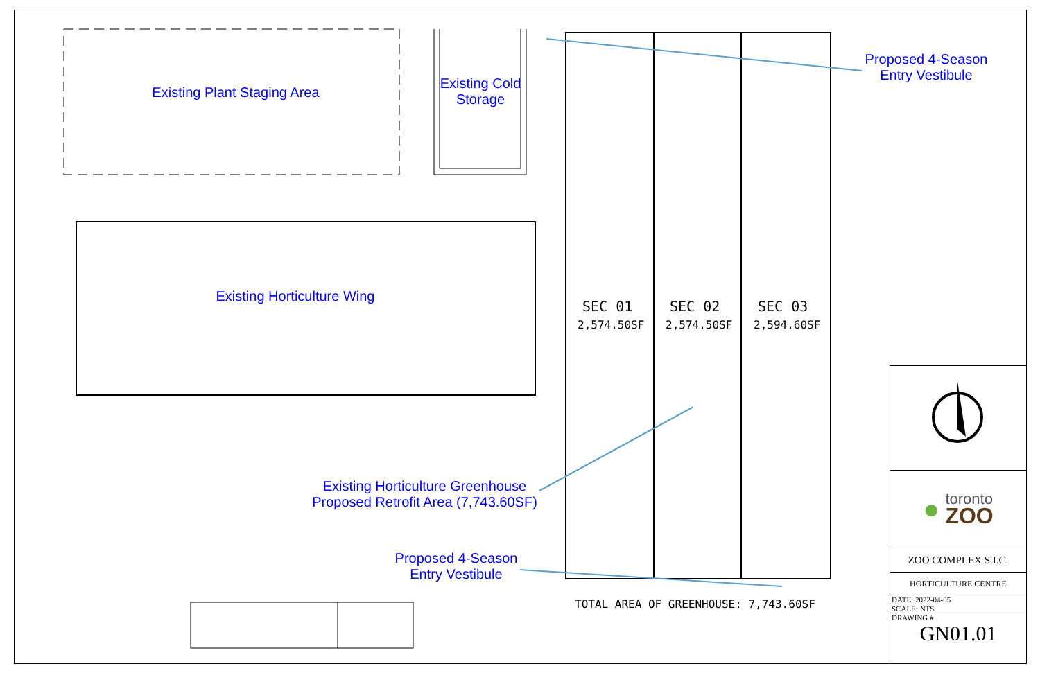Existing Plant Staging Area
Existing Cold
Storage
Proposed 4-Season
Entry Vestibule
Existing Horticulture Wing
SEC 01 SEC 02 SEC 03
2,574.50SF 2,574.50SF 2,594.60SF
Existing Horticulture Greenhouse
Proposed Retrofit Area (7,743.60SF)
Proposed 4-Season
Entry Vestibule
TOTAL AREA OF GREENHOUSE: 7,743.60SF
● toronto
ZOO
ZOO COMPLEX S.I.C.
HORTICULTURE CENTRE
DATE: 2022-04-05
SCALE: NTS
DRAWING #
GN01.01